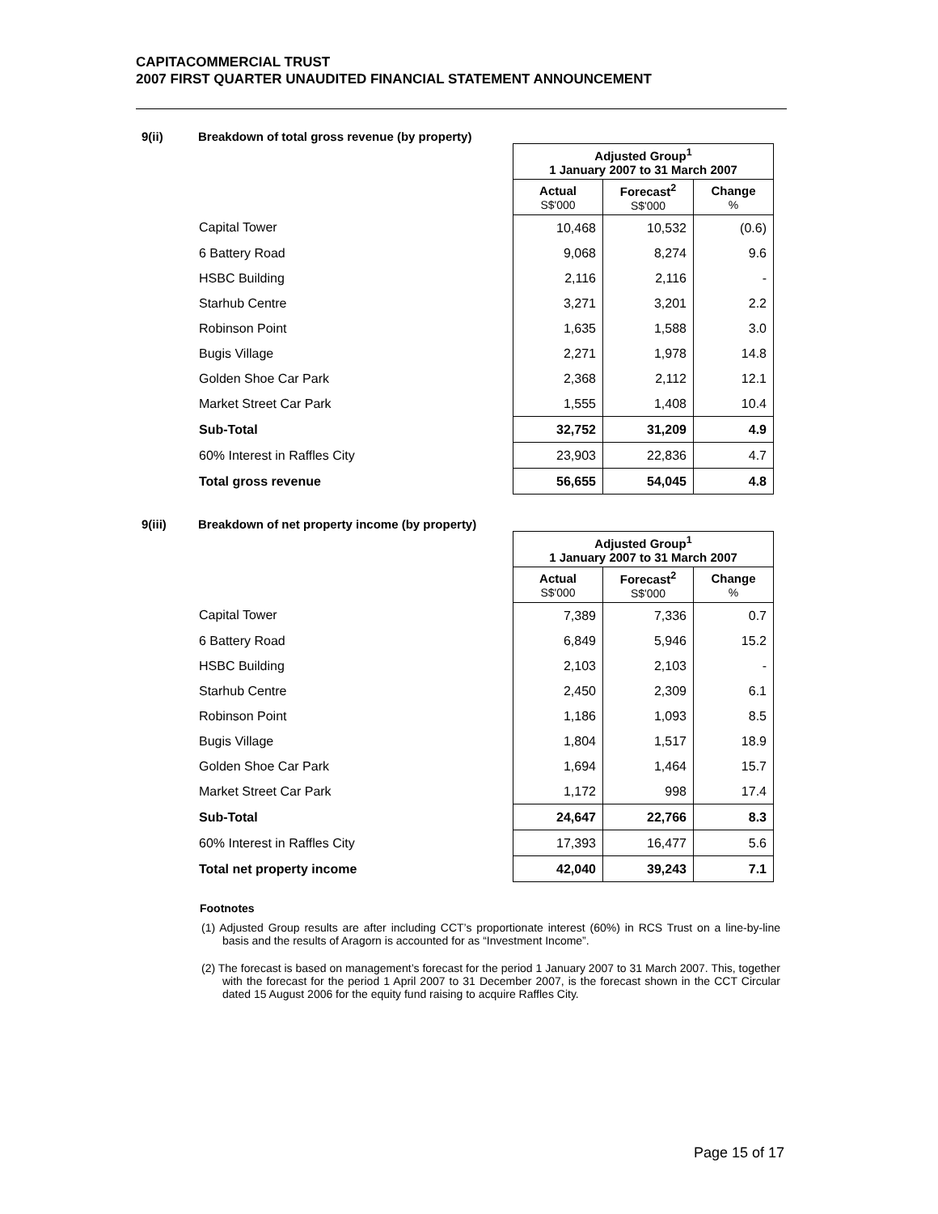CAPITACOMMERCIAL TRUST
2007 FIRST QUARTER UNAUDITED FINANCIAL STATEMENT ANNOUNCEMENT
9(ii) Breakdown of total gross revenue (by property)
| | Adjusted Group<sup>1</sup> 1 January 2007 to 31 March 2007 | | |
| | Actual S$'000 | Forecast<sup>2</sup> S$'000 | Change % |
| Capital Tower | 10,468 | 10,532 | (0.6) |
| 6 Battery Road | 9,068 | 8,274 | 9.6 |
| HSBC Building | 2,116 | 2,116 | - |
| Starhub Centre | 3,271 | 3,201 | 2.2 |
| Robinson Point | 1,635 | 1,588 | 3.0 |
| Bugis Village | 2,271 | 1,978 | 14.8 |
| Golden Shoe Car Park | 2,368 | 2,112 | 12.1 |
| Market Street Car Park | 1,555 | 1,408 | 10.4 |
| Sub-Total | 32,752 | 31,209 | 4.9 |
| 60% Interest in Raffles City | 23,903 | 22,836 | 4.7 |
| Total gross revenue | 56,655 | 54,045 | 4.8 |
9(iii) Breakdown of net property income (by property)
| | Adjusted Group<sup>1</sup> 1 January 2007 to 31 March 2007 | | |
| | Actual S$'000 | Forecast<sup>2</sup> S$'000 | Change % |
| Capital Tower | 7,389 | 7,336 | 0.7 |
| 6 Battery Road | 6,849 | 5,946 | 15.2 |
| HSBC Building | 2,103 | 2,103 | - |
| Starhub Centre | 2,450 | 2,309 | 6.1 |
| Robinson Point | 1,186 | 1,093 | 8.5 |
| Bugis Village | 1,804 | 1,517 | 18.9 |
| Golden Shoe Car Park | 1,694 | 1,464 | 15.7 |
| Market Street Car Park | 1,172 | 998 | 17.4 |
| Sub-Total | 24,647 | 22,766 | 8.3 |
| 60% Interest in Raffles City | 17,393 | 16,477 | 5.6 |
| Total net property income | 42,040 | 39,243 | 7.1 |
Footnotes
(1) Adjusted Group results are after including CCT’s proportionate interest (60%) in RCS Trust on a line-by-line basis and the results of Aragorn is accounted for as “Investment Income”.
(2) The forecast is based on management’s forecast for the period 1 January 2007 to 31 March 2007. This, together with the forecast for the period 1 April 2007 to 31 December 2007, is the forecast shown in the CCT Circular dated 15 August 2006 for the equity fund raising to acquire Raffles City.
Page 15 of 17